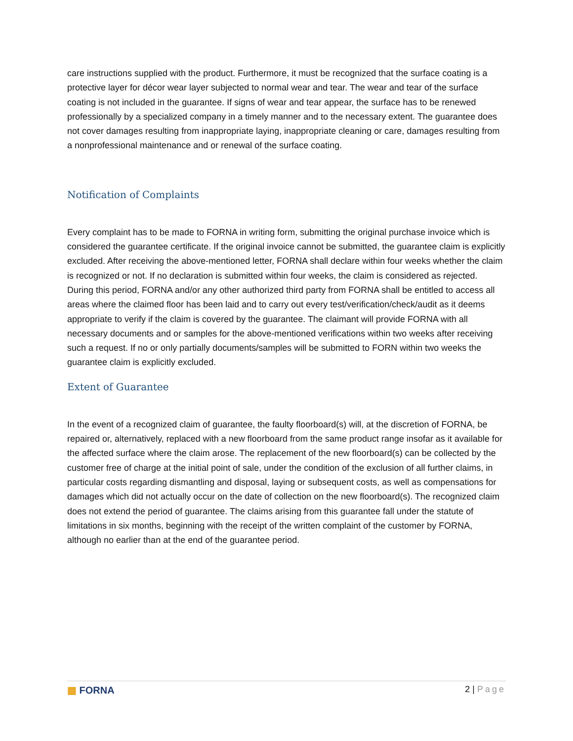care instructions supplied with the product. Furthermore, it must be recognized that the surface coating is a protective layer for décor wear layer subjected to normal wear and tear. The wear and tear of the surface coating is not included in the guarantee. If signs of wear and tear appear, the surface has to be renewed professionally by a specialized company in a timely manner and to the necessary extent. The guarantee does not cover damages resulting from inappropriate laying, inappropriate cleaning or care, damages resulting from a nonprofessional maintenance and or renewal of the surface coating.
Notification of Complaints
Every complaint has to be made to FORNA in writing form, submitting the original purchase invoice which is considered the guarantee certificate. If the original invoice cannot be submitted, the guarantee claim is explicitly excluded. After receiving the above-mentioned letter, FORNA shall declare within four weeks whether the claim is recognized or not. If no declaration is submitted within four weeks, the claim is considered as rejected. During this period, FORNA and/or any other authorized third party from FORNA shall be entitled to access all areas where the claimed floor has been laid and to carry out every test/verification/check/audit as it deems appropriate to verify if the claim is covered by the guarantee. The claimant will provide FORNA with all necessary documents and or samples for the above-mentioned verifications within two weeks after receiving such a request. If no or only partially documents/samples will be submitted to FORN within two weeks the guarantee claim is explicitly excluded.
Extent of Guarantee
In the event of a recognized claim of guarantee, the faulty floorboard(s) will, at the discretion of FORNA, be repaired or, alternatively, replaced with a new floorboard from the same product range insofar as it available for the affected surface where the claim arose. The replacement of the new floorboard(s) can be collected by the customer free of charge at the initial point of sale, under the condition of the exclusion of all further claims, in particular costs regarding dismantling and disposal, laying or subsequent costs, as well as compensations for damages which did not actually occur on the date of collection on the new floorboard(s). The recognized claim does not extend the period of guarantee. The claims arising from this guarantee fall under the statute of limitations in six months, beginning with the receipt of the written complaint of the customer by FORNA, although no earlier than at the end of the guarantee period.
▩ FORNA 2 | Page